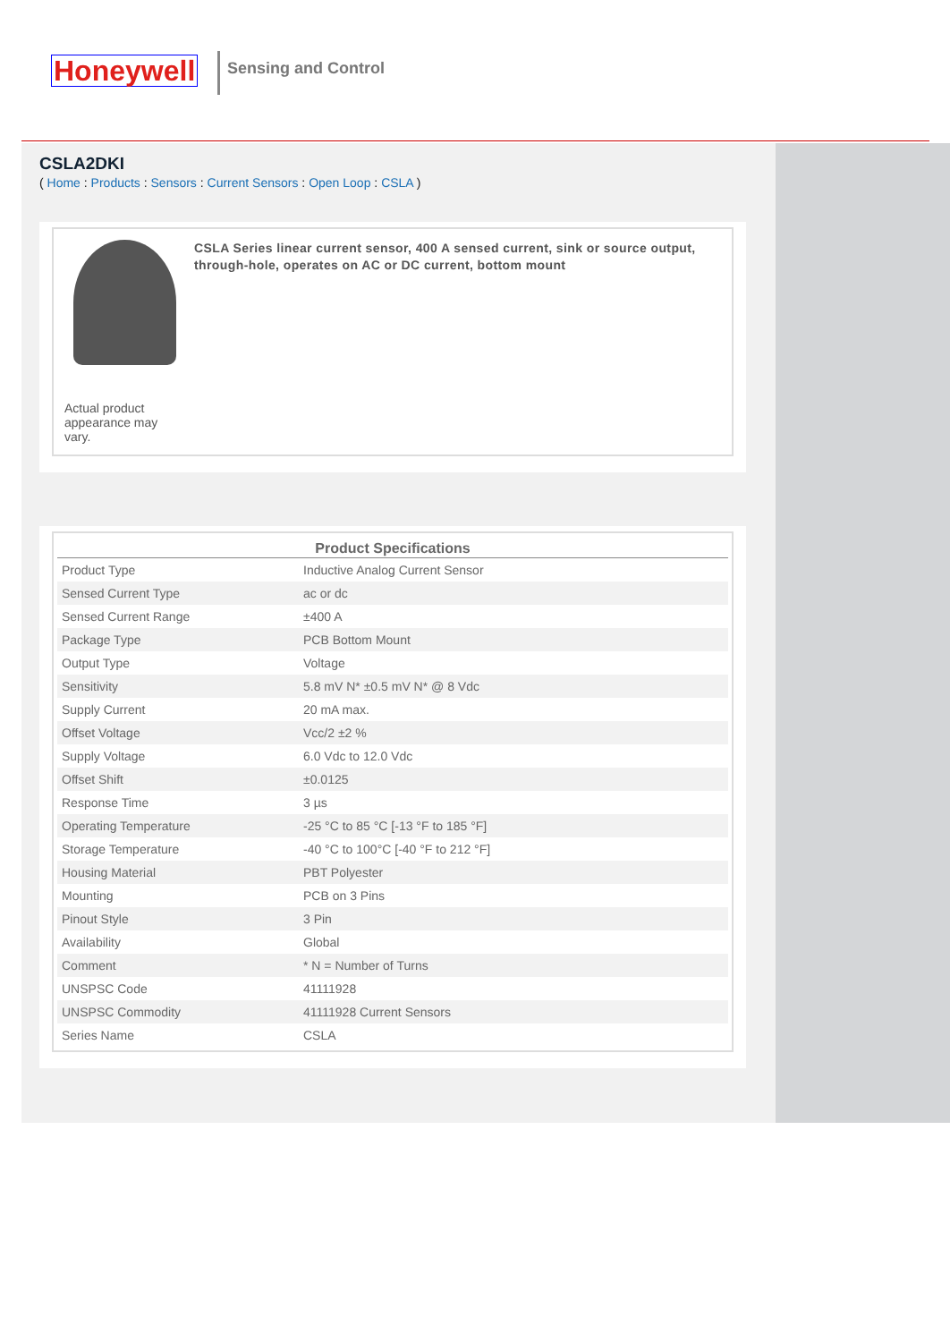Honeywell Sensing and Control
CSLA2DKI
( Home : Products : Sensors : Current Sensors : Open Loop : CSLA )
Actual product appearance may vary.
CSLA Series linear current sensor, 400 A sensed current, sink or source output, through-hole, operates on AC or DC current, bottom mount
| Product Specifications | |
| --- | --- |
| Product Type | Inductive Analog Current Sensor |
| Sensed Current Type | ac or dc |
| Sensed Current Range | ±400 A |
| Package Type | PCB Bottom Mount |
| Output Type | Voltage |
| Sensitivity | 5.8 mV N* ±0.5 mV N* @ 8 Vdc |
| Supply Current | 20 mA max. |
| Offset Voltage | Vcc/2 ±2 % |
| Supply Voltage | 6.0 Vdc to 12.0 Vdc |
| Offset Shift | ±0.0125 |
| Response Time | 3 µs |
| Operating Temperature | -25 °C to 85 °C [-13 °F to 185 °F] |
| Storage Temperature | -40 °C to 100°C [-40 °F to 212 °F] |
| Housing Material | PBT Polyester |
| Mounting | PCB on 3 Pins |
| Pinout Style | 3 Pin |
| Availability | Global |
| Comment | * N = Number of Turns |
| UNSPSC Code | 41111928 |
| UNSPSC Commodity | 41111928 Current Sensors |
| Series Name | CSLA |